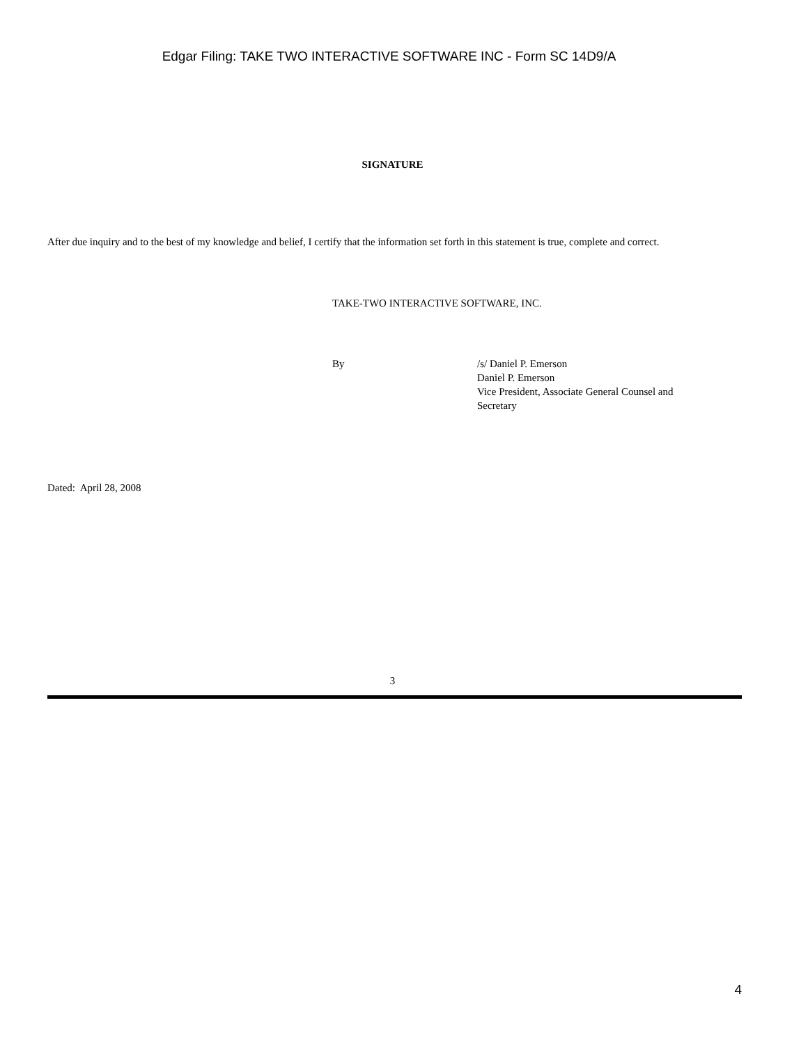Edgar Filing: TAKE TWO INTERACTIVE SOFTWARE INC - Form SC 14D9/A
SIGNATURE
After due inquiry and to the best of my knowledge and belief, I certify that the information set forth in this statement is true, complete and correct.
TAKE-TWO INTERACTIVE SOFTWARE, INC.
By /s/ Daniel P. Emerson
Daniel P. Emerson
Vice President, Associate General Counsel and
Secretary
Dated: April 28, 2008
3
4